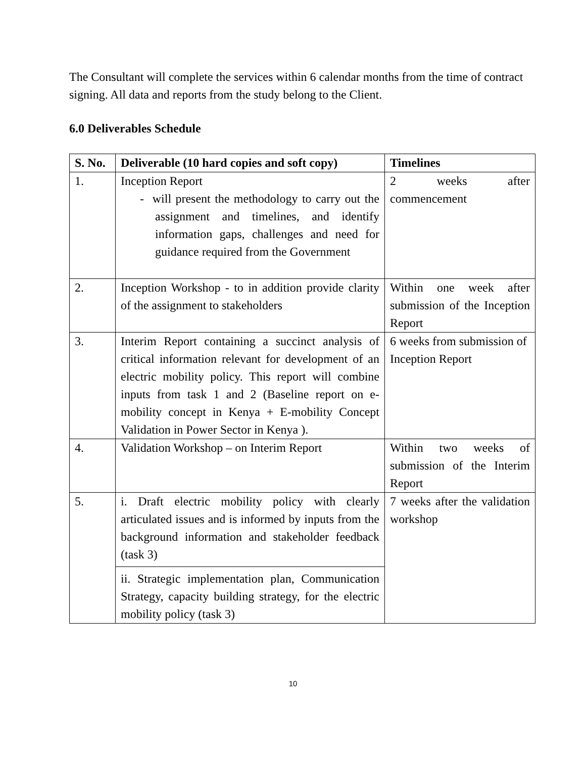The Consultant will complete the services within 6 calendar months from the time of contract signing. All data and reports from the study belong to the Client.
6.0 Deliverables Schedule
| S. No. | Deliverable (10 hard copies and soft copy) | Timelines |
| --- | --- | --- |
| 1. | Inception Report - will present the methodology to carry out the assignment and timelines, and identify information gaps, challenges and need for guidance required from the Government | 2 weeks after commencement |
| 2. | Inception Workshop - to in addition provide clarity of the assignment to stakeholders | Within one week after submission of the Inception Report |
| 3. | Interim Report containing a succinct analysis of critical information relevant for development of an electric mobility policy. This report will combine inputs from task 1 and 2 (Baseline report on e-mobility concept in Kenya + E-mobility Concept Validation in Power Sector in Kenya ). | 6 weeks from submission of Inception Report |
| 4. | Validation Workshop – on Interim Report | Within two weeks of submission of the Interim Report |
| 5. | i. Draft electric mobility policy with clearly articulated issues and is informed by inputs from the background information and stakeholder feedback (task 3) | 7 weeks after the validation workshop |
| | ii. Strategic implementation plan, Communication Strategy, capacity building strategy, for the electric mobility policy (task 3) | |
10